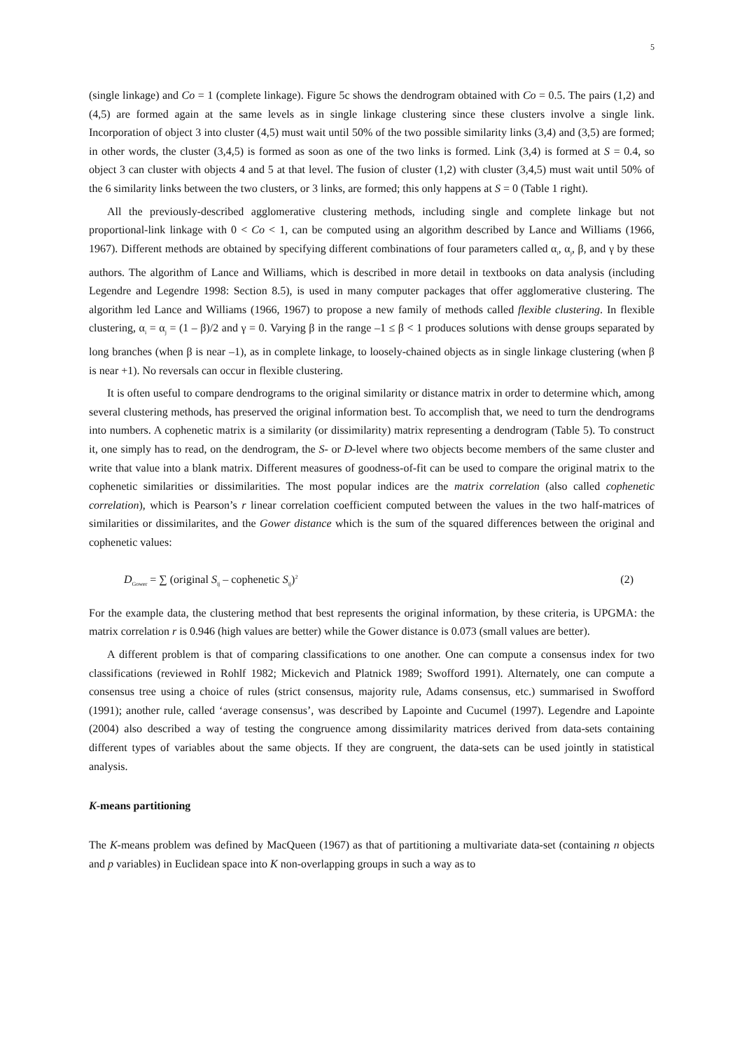5
(single linkage) and Co = 1 (complete linkage). Figure 5c shows the dendrogram obtained with Co = 0.5. The pairs (1,2) and (4,5) are formed again at the same levels as in single linkage clustering since these clusters involve a single link. Incorporation of object 3 into cluster (4,5) must wait until 50% of the two possible similarity links (3,4) and (3,5) are formed; in other words, the cluster (3,4,5) is formed as soon as one of the two links is formed. Link (3,4) is formed at S = 0.4, so object 3 can cluster with objects 4 and 5 at that level. The fusion of cluster (1,2) with cluster (3,4,5) must wait until 50% of the 6 similarity links between the two clusters, or 3 links, are formed; this only happens at S = 0 (Table 1 right).
All the previously-described agglomerative clustering methods, including single and complete linkage but not proportional-link linkage with 0 < Co < 1, can be computed using an algorithm described by Lance and Williams (1966, 1967). Different methods are obtained by specifying different combinations of four parameters called α<sub>i</sub>, α<sub>j</sub>, β, and γ by these authors. The algorithm of Lance and Williams, which is described in more detail in textbooks on data analysis (including Legendre and Legendre 1998: Section 8.5), is used in many computer packages that offer agglomerative clustering. The algorithm led Lance and Williams (1966, 1967) to propose a new family of methods called flexible clustering. In flexible clustering, α<sub>i</sub> = α<sub>j</sub> = (1 – β)/2 and γ = 0. Varying β in the range –1 ≤ β < 1 produces solutions with dense groups separated by long branches (when β is near –1), as in complete linkage, to loosely-chained objects as in single linkage clustering (when β is near +1). No reversals can occur in flexible clustering.
It is often useful to compare dendrograms to the original similarity or distance matrix in order to determine which, among several clustering methods, has preserved the original information best. To accomplish that, we need to turn the dendrograms into numbers. A cophenetic matrix is a similarity (or dissimilarity) matrix representing a dendrogram (Table 5). To construct it, one simply has to read, on the dendrogram, the S- or D-level where two objects become members of the same cluster and write that value into a blank matrix. Different measures of goodness-of-fit can be used to compare the original matrix to the cophenetic similarities or dissimilarities. The most popular indices are the matrix correlation (also called cophenetic correlation), which is Pearson’s r linear correlation coefficient computed between the values in the two half-matrices of similarities or dissimilarites, and the Gower distance which is the sum of the squared differences between the original and cophenetic values:
D<sub>Gower</sub> = ∑ (original S<sub>ij</sub> – cophenetic S<sub>ij</sub>)<sup>2</sup> (2)
For the example data, the clustering method that best represents the original information, by these criteria, is UPGMA: the matrix correlation r is 0.946 (high values are better) while the Gower distance is 0.073 (small values are better).
A different problem is that of comparing classifications to one another. One can compute a consensus index for two classifications (reviewed in Rohlf 1982; Mickevich and Platnick 1989; Swofford 1991). Alternately, one can compute a consensus tree using a choice of rules (strict consensus, majority rule, Adams consensus, etc.) summarised in Swofford (1991); another rule, called ‘average consensus’, was described by Lapointe and Cucumel (1997). Legendre and Lapointe (2004) also described a way of testing the congruence among dissimilarity matrices derived from data-sets containing different types of variables about the same objects. If they are congruent, the data-sets can be used jointly in statistical analysis.
K-means partitioning
The K-means problem was defined by MacQueen (1967) as that of partitioning a multivariate data-set (containing n objects and p variables) in Euclidean space into K non-overlapping groups in such a way as to